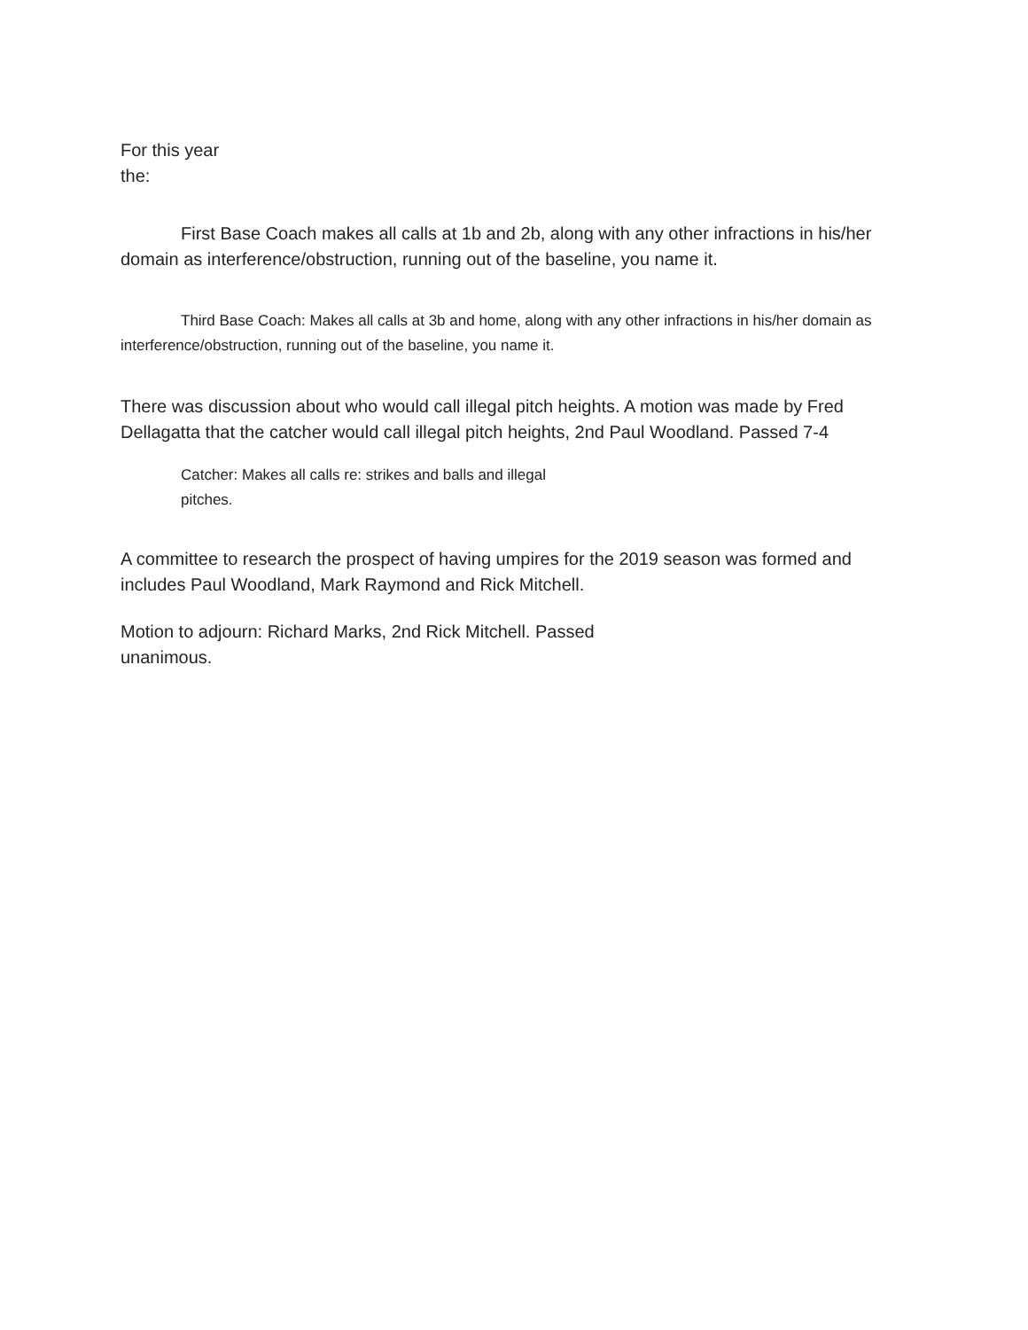For this year the:
First Base Coach makes all calls at 1b and 2b, along with any other infractions in his/her domain as interference/obstruction, running out of the baseline, you name it.
Third Base Coach: Makes all calls at 3b and home, along with any other infractions in his/her domain as interference/obstruction, running out of the baseline, you name it.
There was discussion about who would call illegal pitch heights. A motion was made by Fred Dellagatta that the catcher would call illegal pitch heights, 2nd Paul Woodland. Passed 7-4
Catcher: Makes all calls re: strikes and balls and illegal pitches.
A committee to research the prospect of having umpires for the 2019 season was formed and includes Paul Woodland, Mark Raymond and Rick Mitchell.
Motion to adjourn: Richard Marks, 2nd Rick Mitchell. Passed unanimous.